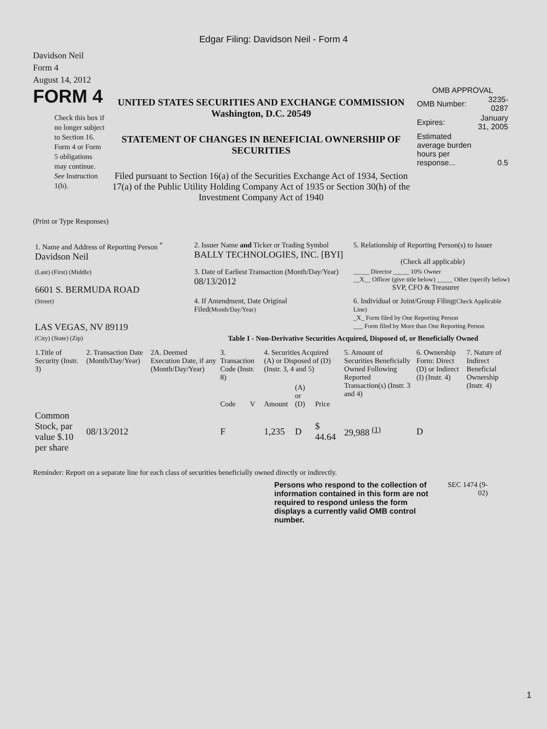Edgar Filing: Davidson Neil - Form 4
Davidson Neil
Form 4
August 14, 2012
FORM 4
Check this box if no longer subject to Section 16. Form 4 or Form 5 obligations may continue. See Instruction 1(b).
UNITED STATES SECURITIES AND EXCHANGE COMMISSION
Washington, D.C. 20549
STATEMENT OF CHANGES IN BENEFICIAL OWNERSHIP OF SECURITIES
Filed pursuant to Section 16(a) of the Securities Exchange Act of 1934, Section 17(a) of the Public Utility Holding Company Act of 1935 or Section 30(h) of the Investment Company Act of 1940
OMB APPROVAL
| OMB Number: | 3235-0287 |
| Expires: | January 31, 2005 |
| Estimated average burden hours per response... | 0.5 |
(Print or Type Responses)
| 1. Name and Address of Reporting Person <sup>*</sup> Davidson Neil | 2. Issuer Name and Ticker or Trading Symbol BALLY TECHNOLOGIES, INC. [BYI] | 5. Relationship of Reporting Person(s) to Issuer (Check all applicable) |
| (Last) (First) (Middle) 6601 S. BERMUDA ROAD | 3. Date of Earliest Transaction (Month/Day/Year) 08/13/2012 | _____ Director _____ 10% Owner __X__ Officer (give title below) _____ Other (specify below) SVP, CFO & Treasurer |
| (Street) LAS VEGAS, NV 89119 | 4. If Amendment, Date Original Filed (Month/Day/Year) | 6. Individual or Joint/Group Filing (Check Applicable Line) _X_ Form filed by One Reporting Person ___ Form filed by More than One Reporting Person |
| (City) (State) (Zip) | Table I - Non-Derivative Securities Acquired, Disposed of, or Beneficially Owned | |
| 1.Title of Security (Instr. 3) | 2. Transaction Date (Month/Day/Year) | 2A. Deemed Execution Date, if any (Month/Day/Year) | 3. Transaction Code (Instr. 8) | | 4. Securities Acquired (A) or Disposed of (D) (Instr. 3, 4 and 5) | | | 5. Amount of Securities Beneficially Owned Following Reported Transaction(s) (Instr. 3 and 4) | 6. Ownership Form: Direct (D) or Indirect (I) (Instr. 4) | 7. Nature of Indirect Beneficial Ownership (Instr. 4) |
| --- | --- | --- | --- | --- | --- | --- | --- | --- | --- | --- |
| | | | Code | V | Amount | (A) or (D) | Price | | | |
| Common Stock, par value $.10 per share | 08/13/2012 | | F | | 1,235 | D | $ 44.64 | 29,988 <sup>(1)</sup> | D | |
Reminder: Report on a separate line for each class of securities beneficially owned directly or indirectly.
Persons who respond to the collection of information contained in this form are not required to respond unless the form displays a currently valid OMB control number.
SEC 1474 (9-02)
1